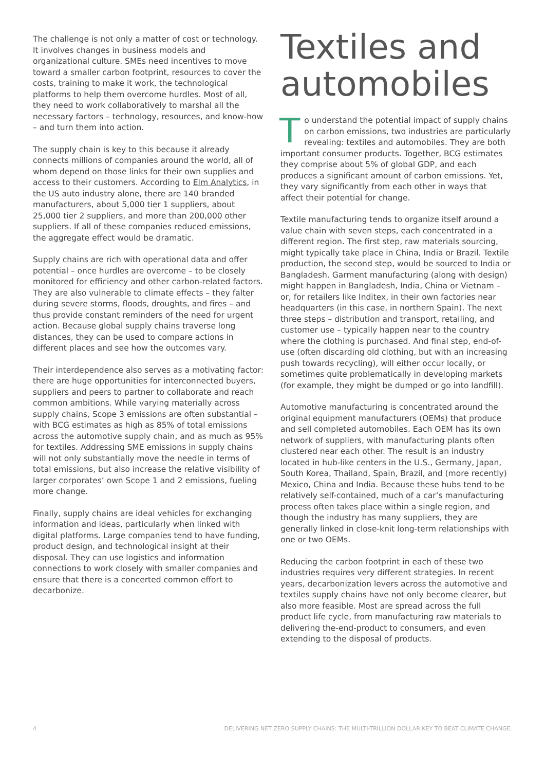The challenge is not only a matter of cost or technology. It involves changes in business models and organizational culture. SMEs need incentives to move toward a smaller carbon footprint, resources to cover the costs, training to make it work, the technological platforms to help them overcome hurdles. Most of all, they need to work collaboratively to marshal all the necessary factors – technology, resources, and know-how – and turn them into action.
The supply chain is key to this because it already connects millions of companies around the world, all of whom depend on those links for their own supplies and access to their customers. According to Elm Analytics, in the US auto industry alone, there are 140 branded manufacturers, about 5,000 tier 1 suppliers, about 25,000 tier 2 suppliers, and more than 200,000 other suppliers. If all of these companies reduced emissions, the aggregate effect would be dramatic.
Supply chains are rich with operational data and offer potential – once hurdles are overcome – to be closely monitored for efficiency and other carbon-related factors. They are also vulnerable to climate effects – they falter during severe storms, floods, droughts, and fires – and thus provide constant reminders of the need for urgent action. Because global supply chains traverse long distances, they can be used to compare actions in different places and see how the outcomes vary.
Their interdependence also serves as a motivating factor: there are huge opportunities for interconnected buyers, suppliers and peers to partner to collaborate and reach common ambitions. While varying materially across supply chains, Scope 3 emissions are often substantial – with BCG estimates as high as 85% of total emissions across the automotive supply chain, and as much as 95% for textiles. Addressing SME emissions in supply chains will not only substantially move the needle in terms of total emissions, but also increase the relative visibility of larger corporates’ own Scope 1 and 2 emissions, fueling more change.
Finally, supply chains are ideal vehicles for exchanging information and ideas, particularly when linked with digital platforms. Large companies tend to have funding, product design, and technological insight at their disposal. They can use logistics and information connections to work closely with smaller companies and ensure that there is a concerted common effort to decarbonize.
Textiles and automobiles
To understand the potential impact of supply chains on carbon emissions, two industries are particularly revealing: textiles and automobiles. They are both important consumer products. Together, BCG estimates they comprise about 5% of global GDP, and each produces a significant amount of carbon emissions. Yet, they vary significantly from each other in ways that affect their potential for change.
Textile manufacturing tends to organize itself around a value chain with seven steps, each concentrated in a different region. The first step, raw materials sourcing, might typically take place in China, India or Brazil. Textile production, the second step, would be sourced to India or Bangladesh. Garment manufacturing (along with design) might happen in Bangladesh, India, China or Vietnam – or, for retailers like Inditex, in their own factories near headquarters (in this case, in northern Spain). The next three steps – distribution and transport, retailing, and customer use – typically happen near to the country where the clothing is purchased. And final step, end-of-use (often discarding old clothing, but with an increasing push towards recycling), will either occur locally, or sometimes quite problematically in developing markets (for example, they might be dumped or go into landfill).
Automotive manufacturing is concentrated around the original equipment manufacturers (OEMs) that produce and sell completed automobiles. Each OEM has its own network of suppliers, with manufacturing plants often clustered near each other. The result is an industry located in hub-like centers in the U.S., Germany, Japan, South Korea, Thailand, Spain, Brazil, and (more recently) Mexico, China and India. Because these hubs tend to be relatively self-contained, much of a car’s manufacturing process often takes place within a single region, and though the industry has many suppliers, they are generally linked in close-knit long-term relationships with one or two OEMs.
Reducing the carbon footprint in each of these two industries requires very different strategies. In recent years, decarbonization levers across the automotive and textiles supply chains have not only become clearer, but also more feasible. Most are spread across the full product life cycle, from manufacturing raw materials to delivering the-end-product to consumers, and even extending to the disposal of products.
4 DELIVERING NET ZERO SUPPLY CHAINS: THE MULTI-TRILLION DOLLAR KEY TO BEAT CLIMATE CHANGE.